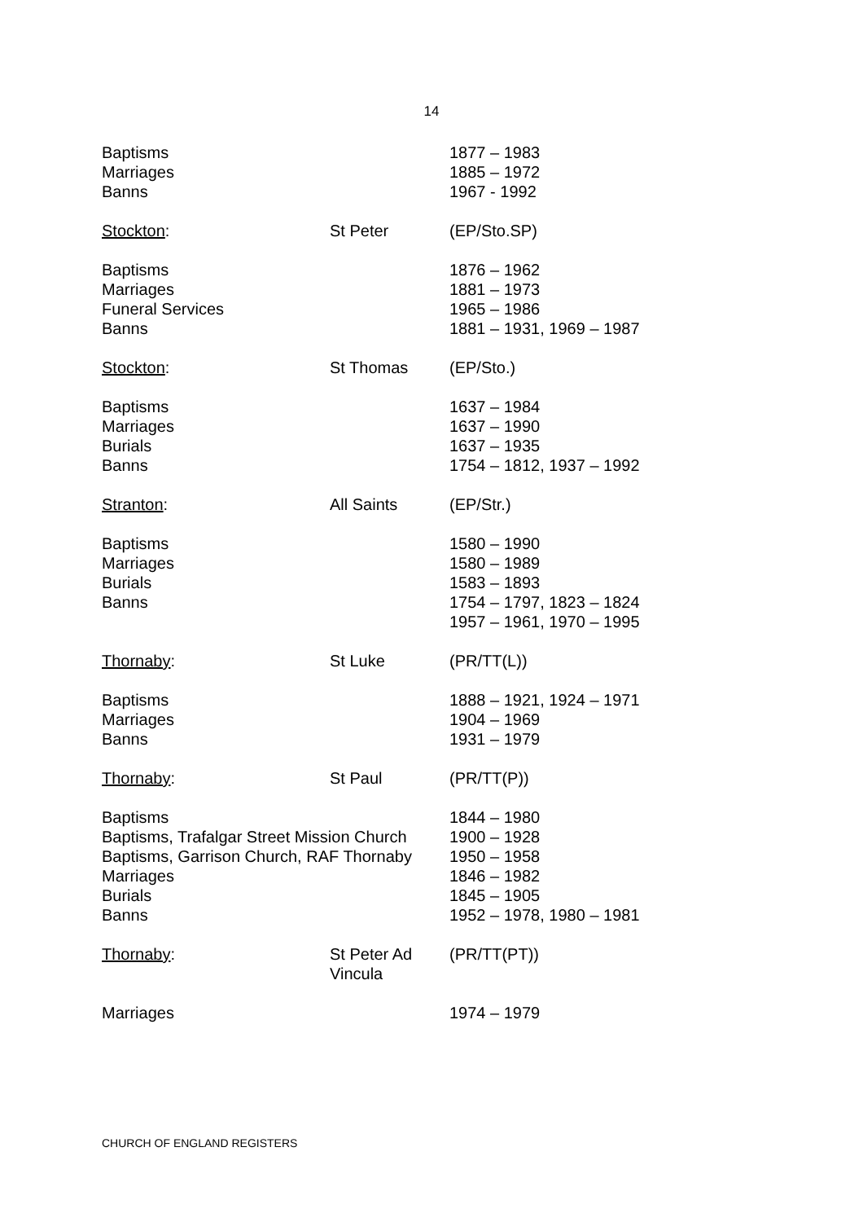14
| Baptisms Marriages Banns | | 1877 – 1983 1885 – 1972 1967 - 1992 |
| Stockton : | St Peter | (EP/Sto.SP) |
| Baptisms Marriages Funeral Services Banns | | 1876 – 1962 1881 – 1973 1965 – 1986 1881 – 1931, 1969 – 1987 |
| Stockton : | St Thomas | (EP/Sto.) |
| Baptisms Marriages Burials Banns | | 1637 – 1984 1637 – 1990 1637 – 1935 1754 – 1812, 1937 – 1992 |
| Stranton : | All Saints | (EP/Str.) |
| Baptisms Marriages Burials Banns | | 1580 – 1990 1580 – 1989 1583 – 1893 1754 – 1797, 1823 – 1824 1957 – 1961, 1970 – 1995 |
| Thornaby : | St Luke | (PR/TT(L)) |
| Baptisms Marriages Banns | | 1888 – 1921, 1924 – 1971 1904 – 1969 1931 – 1979 |
| Thornaby : | St Paul | (PR/TT(P)) |
| Baptisms Baptisms, Trafalgar Street Mission Church Baptisms, Garrison Church, RAF Thornaby Marriages Burials Banns | | 1844 – 1980 1900 – 1928 1950 – 1958 1846 – 1982 1845 – 1905 1952 – 1978, 1980 – 1981 |
| Thornaby : | St Peter Ad Vincula | (PR/TT(PT)) |
| Marriages | | 1974 – 1979 |
CHURCH OF ENGLAND REGISTERS